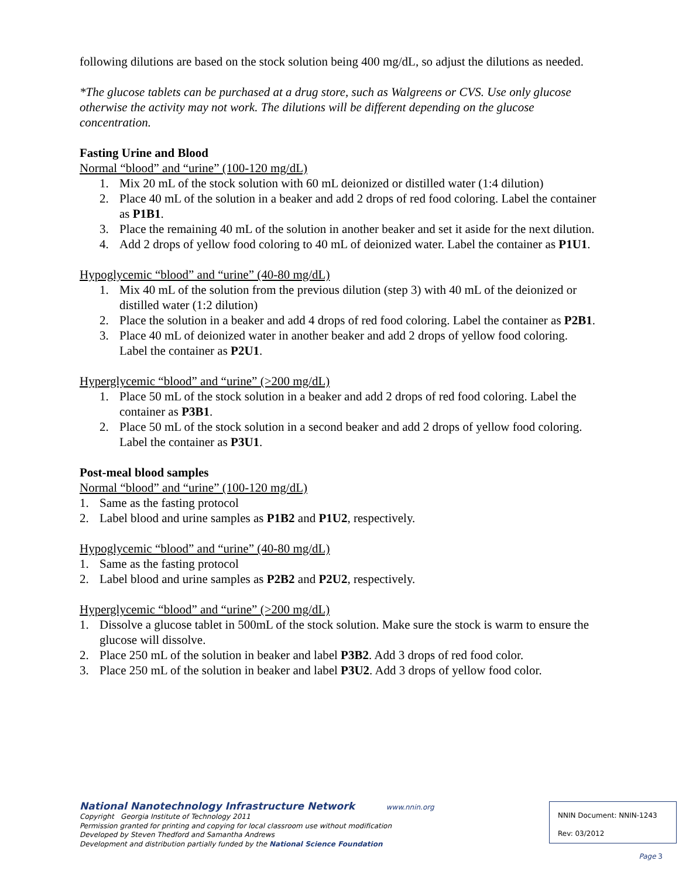following dilutions are based on the stock solution being 400 mg/dL, so adjust the dilutions as needed.
*The glucose tablets can be purchased at a drug store, such as Walgreens or CVS. Use only glucose otherwise the activity may not work. The dilutions will be different depending on the glucose concentration.
Fasting Urine and Blood
Normal “blood” and “urine” (100-120 mg/dL)
1. Mix 20 mL of the stock solution with 60 mL deionized or distilled water (1:4 dilution)
2. Place 40 mL of the solution in a beaker and add 2 drops of red food coloring. Label the container as P1B1.
3. Place the remaining 40 mL of the solution in another beaker and set it aside for the next dilution.
4. Add 2 drops of yellow food coloring to 40 mL of deionized water. Label the container as P1U1.
Hypoglycemic “blood” and “urine” (40-80 mg/dL)
1. Mix 40 mL of the solution from the previous dilution (step 3) with 40 mL of the deionized or distilled water (1:2 dilution)
2. Place the solution in a beaker and add 4 drops of red food coloring. Label the container as P2B1.
3. Place 40 mL of deionized water in another beaker and add 2 drops of yellow food coloring. Label the container as P2U1.
Hyperglycemic “blood” and “urine” (>200 mg/dL)
1. Place 50 mL of the stock solution in a beaker and add 2 drops of red food coloring. Label the container as P3B1.
2. Place 50 mL of the stock solution in a second beaker and add 2 drops of yellow food coloring. Label the container as P3U1.
Post-meal blood samples
Normal “blood” and “urine” (100-120 mg/dL)
1. Same as the fasting protocol
2. Label blood and urine samples as P1B2 and P1U2, respectively.
Hypoglycemic “blood” and “urine” (40-80 mg/dL)
1. Same as the fasting protocol
2. Label blood and urine samples as P2B2 and P2U2, respectively.
Hyperglycemic “blood” and “urine” (>200 mg/dL)
1. Dissolve a glucose tablet in 500mL of the stock solution. Make sure the stock is warm to ensure the glucose will dissolve.
2. Place 250 mL of the solution in beaker and label P3B2. Add 3 drops of red food color.
3. Place 250 mL of the solution in beaker and label P3U2. Add 3 drops of yellow food color.
National Nanotechnology Infrastructure Network www.nnin.org
Copyright Georgia Institute of Technology 2011
Permission granted for printing and copying for local classroom use without modification
Developed by Steven Thedford and Samantha Andrews
Development and distribution partially funded by the National Science Foundation
NNIN Document: NNIN-1243
Rev: 03/2012
Page 3